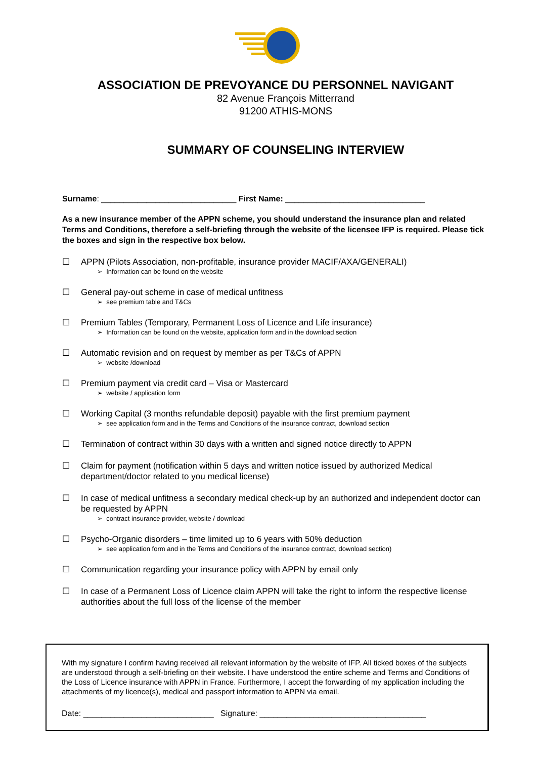ASSOCIATION DE PREVOYANCE DU PERSONNEL NAVIGANT
82 Avenue François Mitterrand
91200 ATHIS-MONS
SUMMARY OF COUNSELING INTERVIEW
Surname: ______________________________ First Name: _______________________________
As a new insurance member of the APPN scheme, you should understand the insurance plan and related Terms and Conditions, therefore a self-briefing through the website of the licensee IFP is required. Please tick the boxes and sign in the respective box below.
☐ APPN (Pilots Association, non-profitable, insurance provider MACIF/AXA/GENERALI)
➢ Information can be found on the website
☐ General pay-out scheme in case of medical unfitness
➢ see premium table and T&Cs
☐ Premium Tables (Temporary, Permanent Loss of Licence and Life insurance)
➢ Information can be found on the website, application form and in the download section
☐ Automatic revision and on request by member as per T&Cs of APPN
➢ website /download
☐ Premium payment via credit card – Visa or Mastercard
➢ website / application form
☐ Working Capital (3 months refundable deposit) payable with the first premium payment
➢ see application form and in the Terms and Conditions of the insurance contract, download section
☐ Termination of contract within 30 days with a written and signed notice directly to APPN
☐ Claim for payment (notification within 5 days and written notice issued by authorized Medical department/doctor related to you medical license)
☐ In case of medical unfitness a secondary medical check-up by an authorized and independent doctor can be requested by APPN
➢ contract insurance provider, website / download
☐ Psycho-Organic disorders – time limited up to 6 years with 50% deduction
➢ see application form and in the Terms and Conditions of the insurance contract, download section)
☐ Communication regarding your insurance policy with APPN by email only
☐ In case of a Permanent Loss of Licence claim APPN will take the right to inform the respective license authorities about the full loss of the license of the member
With my signature I confirm having received all relevant information by the website of IFP. All ticked boxes of the subjects are understood through a self-briefing on their website. I have understood the entire scheme and Terms and Conditions of the Loss of Licence insurance with APPN in France. Furthermore, I accept the forwarding of my application including the attachments of my licence(s), medical and passport information to APPN via email.
Date: _____________________________ Signature: _____________________________________